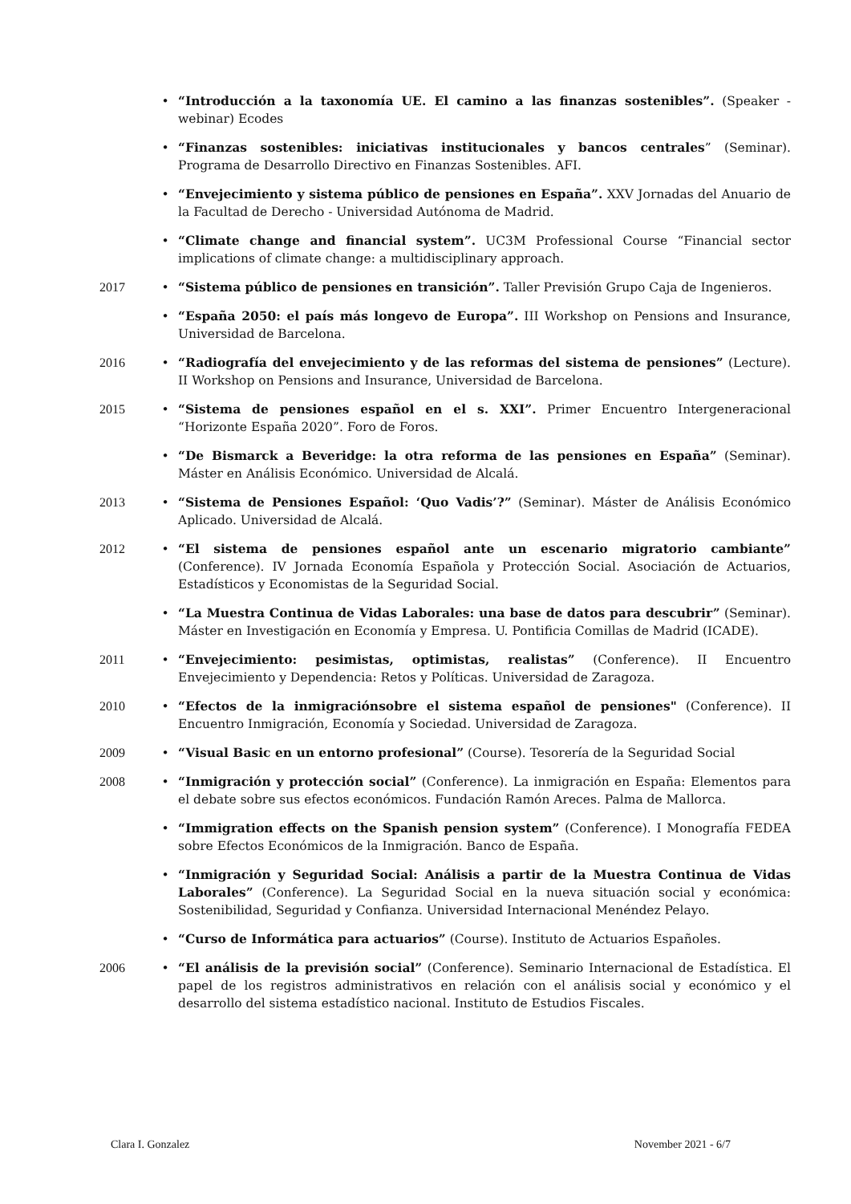• “Introducción a la taxonomía UE. El camino a las finanzas sostenibles”. (Speaker - webinar) Ecodes
• “Finanzas sostenibles: iniciativas institucionales y bancos centrales” (Seminar). Programa de Desarrollo Directivo en Finanzas Sostenibles. AFI.
• “Envejecimiento y sistema público de pensiones en España”. XXV Jornadas del Anuario de la Facultad de Derecho - Universidad Autónoma de Madrid.
• “Climate change and financial system”. UC3M Professional Course “Financial sector implications of climate change: a multidisciplinary approach.
2017 • “Sistema público de pensiones en transición”. Taller Previsión Grupo Caja de Ingenieros.
• “España 2050: el país más longevo de Europa”. III Workshop on Pensions and Insurance, Universidad de Barcelona.
2016 • “Radiografía del envejecimiento y de las reformas del sistema de pensiones” (Lecture). II Workshop on Pensions and Insurance, Universidad de Barcelona.
2015 • “Sistema de pensiones español en el s. XXI”. Primer Encuentro Intergeneracional “Horizonte España 2020”. Foro de Foros.
• “De Bismarck a Beveridge: la otra reforma de las pensiones en España” (Seminar). Máster en Análisis Económico. Universidad de Alcalá.
2013 • “Sistema de Pensiones Español: ‘Quo Vadis’?” (Seminar). Máster de Análisis Económico Aplicado. Universidad de Alcalá.
2012 • “El sistema de pensiones español ante un escenario migratorio cambiante” (Conference). IV Jornada Economía Española y Protección Social. Asociación de Actuarios, Estadísticos y Economistas de la Seguridad Social.
• “La Muestra Continua de Vidas Laborales: una base de datos para descubrir” (Seminar). Máster en Investigación en Economía y Empresa. U. Pontificia Comillas de Madrid (ICADE).
2011 • “Envejecimiento: pesimistas, optimistas, realistas” (Conference). II Encuentro Envejecimiento y Dependencia: Retos y Políticas. Universidad de Zaragoza.
2010 • “Efectos de la inmigraciónsobre el sistema español de pensiones" (Conference). II Encuentro Inmigración, Economía y Sociedad. Universidad de Zaragoza.
2009 • “Visual Basic en un entorno profesional” (Course). Tesorería de la Seguridad Social
2008 • “Inmigración y protección social” (Conference). La inmigración en España: Elementos para el debate sobre sus efectos económicos. Fundación Ramón Areces. Palma de Mallorca.
• “Immigration effects on the Spanish pension system” (Conference). I Monografía FEDEA sobre Efectos Económicos de la Inmigración. Banco de España.
• “Inmigración y Seguridad Social: Análisis a partir de la Muestra Continua de Vidas Laborales” (Conference). La Seguridad Social en la nueva situación social y económica: Sostenibilidad, Seguridad y Confianza. Universidad Internacional Menéndez Pelayo.
• “Curso de Informática para actuarios” (Course). Instituto de Actuarios Españoles.
2006 • “El análisis de la previsión social” (Conference). Seminario Internacional de Estadística. El papel de los registros administrativos en relación con el análisis social y económico y el desarrollo del sistema estadístico nacional. Instituto de Estudios Fiscales.
Clara I. Gonzalez November 2021 - 6/7